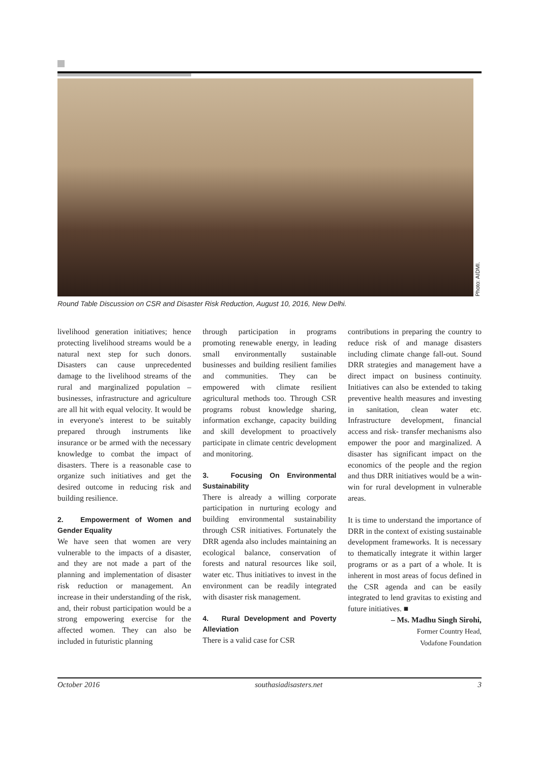Photo: AIDMI.
Round Table Discussion on CSR and Disaster Risk Reduction, August 10, 2016, New Delhi.
livelihood generation initiatives; hence protecting livelihood streams would be a natural next step for such donors. Disasters can cause unprecedented damage to the livelihood streams of the rural and marginalized population – businesses, infrastructure and agriculture are all hit with equal velocity. It would be in everyone's interest to be suitably prepared through instruments like insurance or be armed with the necessary knowledge to combat the impact of disasters. There is a reasonable case to organize such initiatives and get the desired outcome in reducing risk and building resilience.
2. Empowerment of Women and Gender Equality
We have seen that women are very vulnerable to the impacts of a disaster, and they are not made a part of the planning and implementation of disaster risk reduction or management. An increase in their understanding of the risk, and, their robust participation would be a strong empowering exercise for the affected women. They can also be included in futuristic planning
through participation in programs promoting renewable energy, in leading small environmentally sustainable businesses and building resilient families and communities. They can be empowered with climate resilient agricultural methods too. Through CSR programs robust knowledge sharing, information exchange, capacity building and skill development to proactively participate in climate centric development and monitoring.
3. Focusing On Environmental Sustainability
There is already a willing corporate participation in nurturing ecology and building environmental sustainability through CSR initiatives. Fortunately the DRR agenda also includes maintaining an ecological balance, conservation of forests and natural resources like soil, water etc. Thus initiatives to invest in the environment can be readily integrated with disaster risk management.
4. Rural Development and Poverty Alleviation
There is a valid case for CSR
contributions in preparing the country to reduce risk of and manage disasters including climate change fall-out. Sound DRR strategies and management have a direct impact on business continuity. Initiatives can also be extended to taking preventive health measures and investing in sanitation, clean water etc. Infrastructure development, financial access and risk- transfer mechanisms also empower the poor and marginalized. A disaster has significant impact on the economics of the people and the region and thus DRR initiatives would be a win-win for rural development in vulnerable areas.
It is time to understand the importance of DRR in the context of existing sustainable development frameworks. It is necessary to thematically integrate it within larger programs or as a part of a whole. It is inherent in most areas of focus defined in the CSR agenda and can be easily integrated to lend gravitas to existing and future initiatives. ■
– Ms. Madhu Singh Sirohi,
Former Country Head,
Vodafone Foundation
October 2016 southasiadisasters.net 3